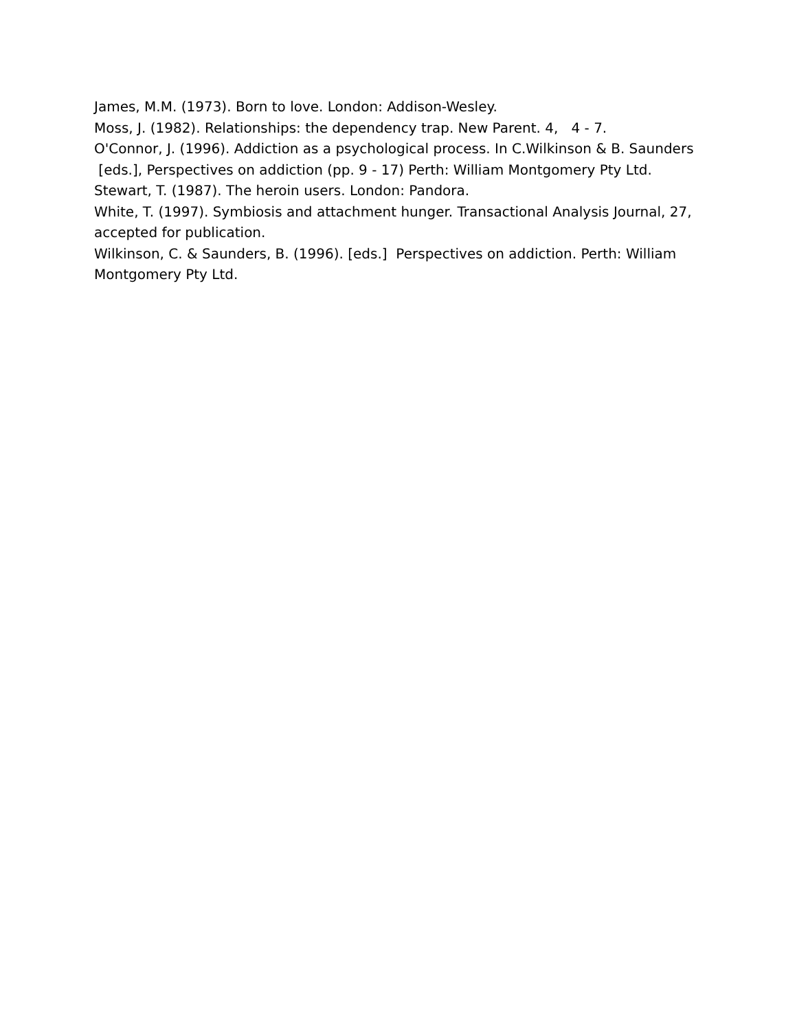James, M.M. (1973). Born to love. London: Addison-Wesley.
Moss, J. (1982). Relationships: the dependency trap. New Parent. 4, 4 - 7.
O'Connor, J. (1996). Addiction as a psychological process. In C.Wilkinson & B. Saunders [eds.], Perspectives on addiction (pp. 9 - 17) Perth: William Montgomery Pty Ltd.
Stewart, T. (1987). The heroin users. London: Pandora.
White, T. (1997). Symbiosis and attachment hunger. Transactional Analysis Journal, 27, accepted for publication.
Wilkinson, C. & Saunders, B. (1996). [eds.] Perspectives on addiction. Perth: William Montgomery Pty Ltd.